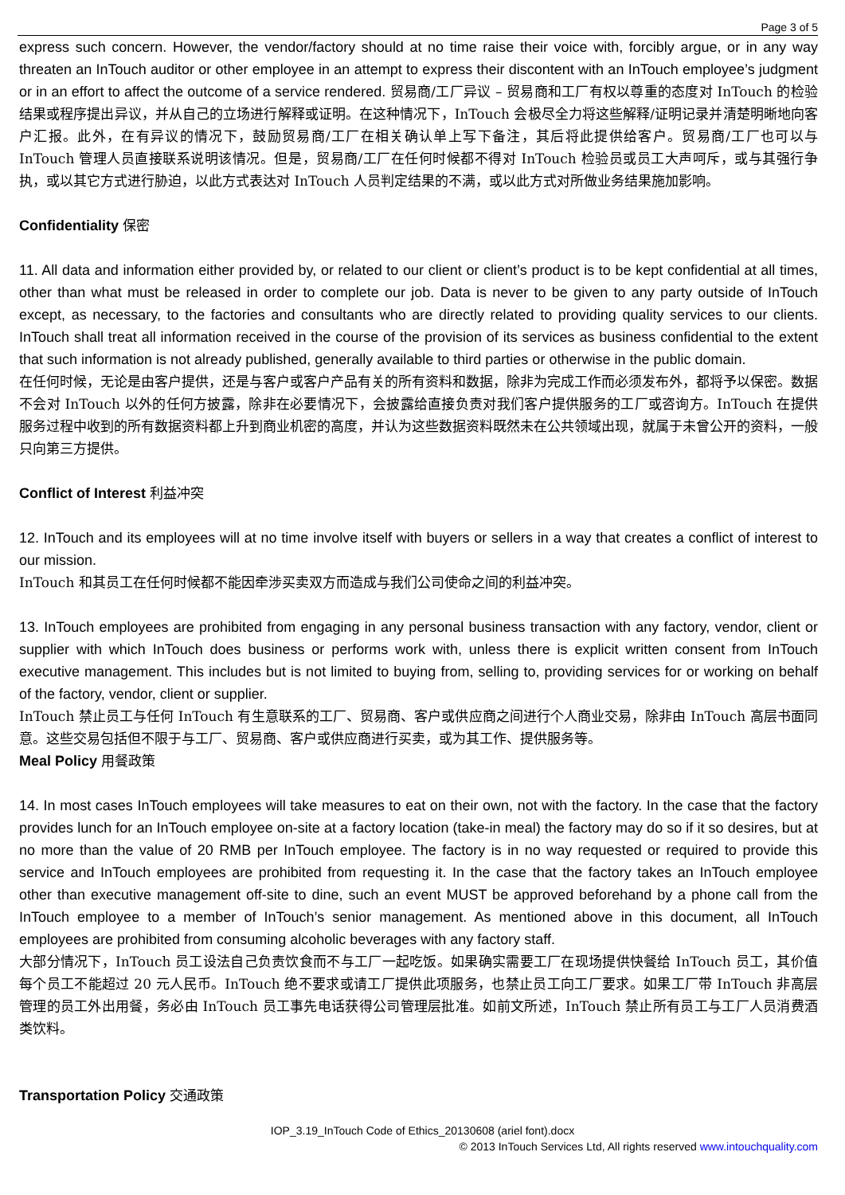Page 3 of 5
express such concern. However, the vendor/factory should at no time raise their voice with, forcibly argue, or in any way threaten an InTouch auditor or other employee in an attempt to express their discontent with an InTouch employee’s judgment or in an effort to affect the outcome of a service rendered. 贸易商/工厂异议 – 贸易商和工厂有权以尊重的态度对 InTouch 的检验结果或程序提出异议，并从自己的立场进行解释或证明。在这种情况下，InTouch 会极尽全力将这些解释/证明记录并清楚明晰地向客户汇报。此外，在有异议的情况下，鼓励贸易商/工厂在相关确认单上写下备注，其后将此提供给客户。贸易商/工厂也可以与 InTouch 管理人员直接联系说明该情况。但是，贸易商/工厂在任何时候都不得对 InTouch 检验员或员工大声呵斥，或与其强行争执，或以其它方式进行胁迫，以此方式表达对 InTouch 人员判定结果的不满，或以此方式对所做业务结果施加影响。
Confidentiality 保密
11. All data and information either provided by, or related to our client or client’s product is to be kept confidential at all times, other than what must be released in order to complete our job. Data is never to be given to any party outside of InTouch except, as necessary, to the factories and consultants who are directly related to providing quality services to our clients. InTouch shall treat all information received in the course of the provision of its services as business confidential to the extent that such information is not already published, generally available to third parties or otherwise in the public domain.
在任何时候，无论是由客户提供，还是与客户或客户产品有关的所有资料和数据，除非为完成工作而必须发布外，都将予以保密。数据不会对 InTouch 以外的任何方披露，除非在必要情况下，会披露给直接负责对我们客户提供服务的工厂或咨询方。InTouch 在提供服务过程中收到的所有数据资料都上升到商业机密的高度，并认为这些数据资料既然未在公共领域出现，就属于未曾公开的资料，一般只向第三方提供。
Conflict of Interest 利益冲突
12. InTouch and its employees will at no time involve itself with buyers or sellers in a way that creates a conflict of interest to our mission.
InTouch 和其员工在任何时候都不能因牵涉买卖双方而造成与我们公司使命之间的利益冲突。
13. InTouch employees are prohibited from engaging in any personal business transaction with any factory, vendor, client or supplier with which InTouch does business or performs work with, unless there is explicit written consent from InTouch executive management. This includes but is not limited to buying from, selling to, providing services for or working on behalf of the factory, vendor, client or supplier.
InTouch 禁止员工与任何 InTouch 有生意联系的工厂、贸易商、客户或供应商之间进行个人商业交易，除非由 InTouch 高层书面同意。这些交易包括但不限于与工厂、贸易商、客户或供应商进行买卖，或为其工作、提供服务等。
Meal Policy 用餐政策
14. In most cases InTouch employees will take measures to eat on their own, not with the factory. In the case that the factory provides lunch for an InTouch employee on-site at a factory location (take-in meal) the factory may do so if it so desires, but at no more than the value of 20 RMB per InTouch employee. The factory is in no way requested or required to provide this service and InTouch employees are prohibited from requesting it. In the case that the factory takes an InTouch employee other than executive management off-site to dine, such an event MUST be approved beforehand by a phone call from the InTouch employee to a member of InTouch’s senior management. As mentioned above in this document, all InTouch employees are prohibited from consuming alcoholic beverages with any factory staff.
大部分情况下，InTouch 员工设法自己负责饮食而不与工厂一起吃饭。如果确实需要工厂在现场提供快餐给 InTouch 员工，其价值每个员工不能超过 20 元人民币。InTouch 绝不要求或请工厂提供此项服务，也禁止员工向工厂要求。如果工厂带 InTouch 非高层管理的员工外出用餐，务必由 InTouch 员工事先电话获得公司管理层批准。如前文所述，InTouch 禁止所有员工与工厂人员消费酒类饮料。
Transportation Policy 交通政策
IOP_3.19_InTouch Code of Ethics_20130608 (ariel font).docx
© 2013 InTouch Services Ltd, All rights reserved www.intouchquality.com